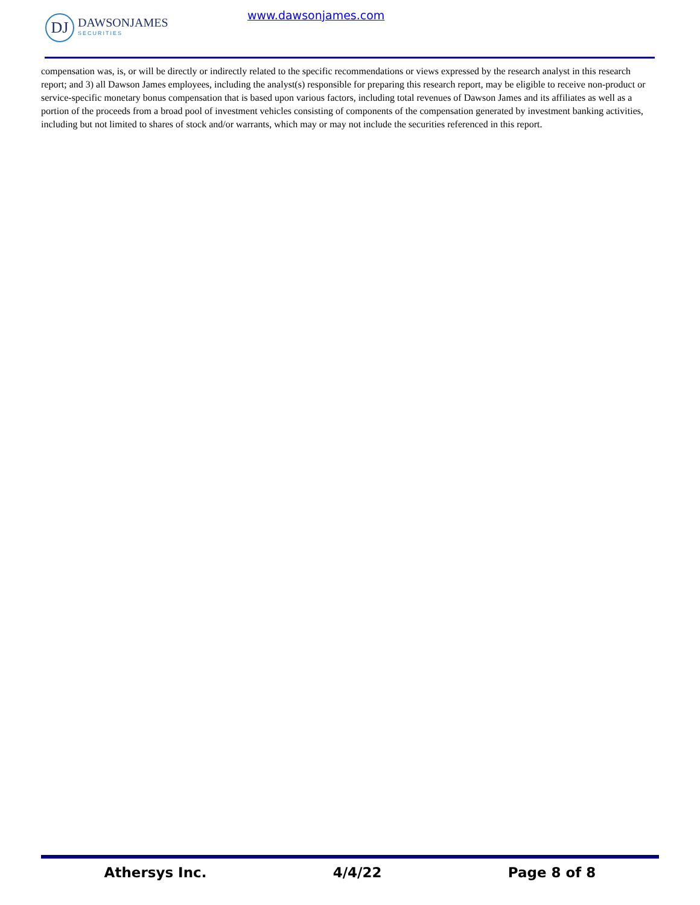DJ
DAWSONJAMES
SECURITIES
www.dawsonjames.com
compensation was, is, or will be directly or indirectly related to the specific recommendations or views expressed by the research analyst in this research report; and 3) all Dawson James employees, including the analyst(s) responsible for preparing this research report, may be eligible to receive non-product or service-specific monetary bonus compensation that is based upon various factors, including total revenues of Dawson James and its affiliates as well as a portion of the proceeds from a broad pool of investment vehicles consisting of components of the compensation generated by investment banking activities, including but not limited to shares of stock and/or warrants, which may or may not include the securities referenced in this report.
Athersys Inc. 4/4/22 Page 8 of 8